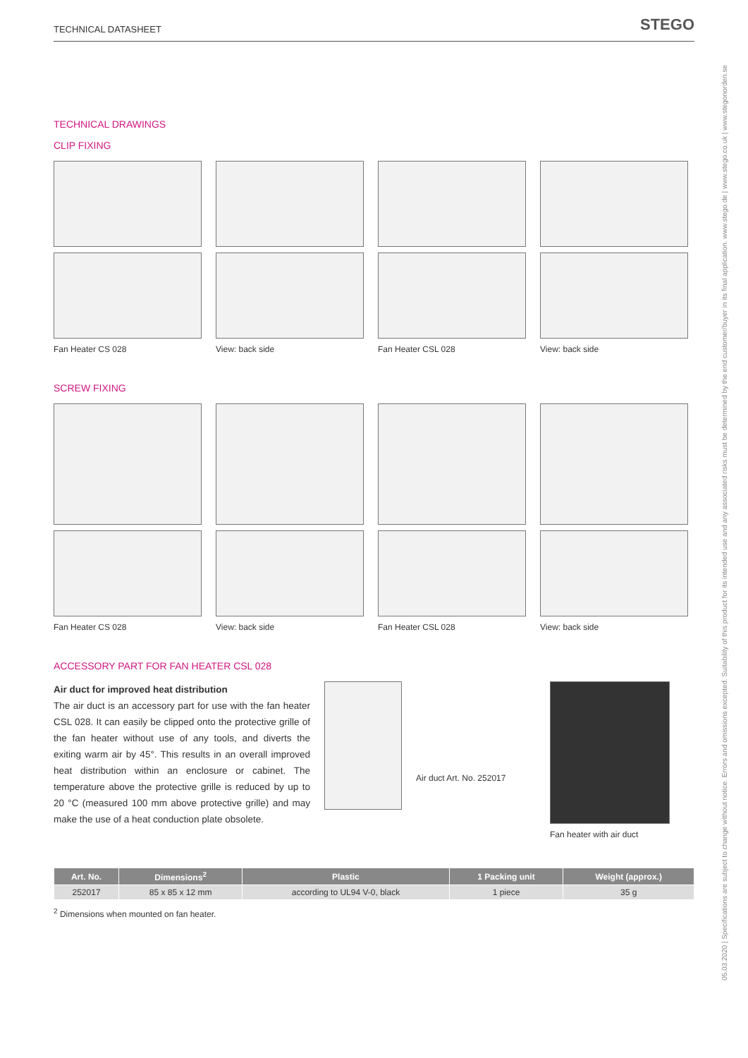TECHNICAL DATASHEET STEGO
05.03.2020 | Specifications are subject to change without notice. Errors and omissions excepted. Suitability of this product for its intended use and any associated risks must be determined by the end customer/buyer in its final application. www.stego.de | www.stego.co.uk | www.stegonorden.se
TECHNICAL DRAWINGS
CLIP FIXING
Fan Heater CS 028 View: back side Fan Heater CSL 028 View: back side
SCREW FIXING
Fan Heater CS 028 View: back side Fan Heater CSL 028 View: back side
ACCESSORY PART FOR FAN HEATER CSL 028
Air duct for improved heat distribution
The air duct is an accessory part for use with the fan heater CSL 028. It can easily be clipped onto the protective grille of the fan heater without use of any tools, and diverts the exiting warm air by 45°. This results in an overall improved heat distribution within an enclosure or cabinet. The temperature above the protective grille is reduced by up to 20 °C (measured 100 mm above protective grille) and may make the use of a heat conduction plate obsolete.
Air duct Art. No. 252017
Fan heater with air duct
| Art. No. | Dimensions<sup>2</sup> | Plastic | 1 Packing unit | Weight (approx.) |
| --- | --- | --- | --- | --- |
| 252017 | 85 x 85 x 12 mm | according to UL94 V-0, black | 1 piece | 35 g |
<sup>2</sup> Dimensions when mounted on fan heater.